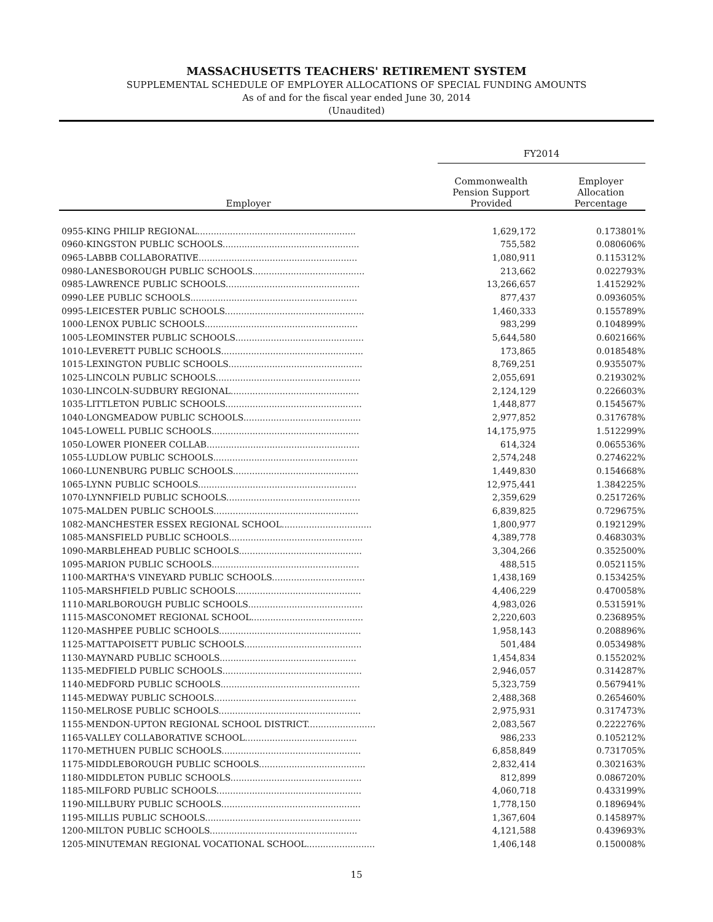MASSACHUSETTS TEACHERS' RETIREMENT SYSTEM
SUPPLEMENTAL SCHEDULE OF EMPLOYER ALLOCATIONS OF SPECIAL FUNDING AMOUNTS
As of and for the fiscal year ended June 30, 2014
(Unaudited)
| | FY2014 | |
| --- | --- | --- |
| Employer | Commonwealth Pension Support Provided | Employer Allocation Percentage |
| 0955-KING PHILIP REGIONAL.......................................................... | 1,629,172 | 0.173801% |
| 0960-KINGSTON PUBLIC SCHOOLS.................................................. | 755,582 | 0.080606% |
| 0965-LABBB COLLABORATIVE.......................................................... | 1,080,911 | 0.115312% |
| 0980-LANESBOROUGH PUBLIC SCHOOLS......................................... | 213,662 | 0.022793% |
| 0985-LAWRENCE PUBLIC SCHOOLS................................................. | 13,266,657 | 1.415292% |
| 0990-LEE PUBLIC SCHOOLS............................................................. | 877,437 | 0.093605% |
| 0995-LEICESTER PUBLIC SCHOOLS................................................... | 1,460,333 | 0.155789% |
| 1000-LENOX PUBLIC SCHOOLS........................................................ | 983,299 | 0.104899% |
| 1005-LEOMINSTER PUBLIC SCHOOLS............................................... | 5,644,580 | 0.602166% |
| 1010-LEVERETT PUBLIC SCHOOLS.................................................... | 173,865 | 0.018548% |
| 1015-LEXINGTON PUBLIC SCHOOLS................................................. | 8,769,251 | 0.935507% |
| 1025-LINCOLN PUBLIC SCHOOLS..................................................... | 2,055,691 | 0.219302% |
| 1030-LINCOLN-SUDBURY REGIONAL............................................... | 2,124,129 | 0.226603% |
| 1035-LITTLETON PUBLIC SCHOOLS.................................................. | 1,448,877 | 0.154567% |
| 1040-LONGMEADOW PUBLIC SCHOOLS........................................... | 2,977,852 | 0.317678% |
| 1045-LOWELL PUBLIC SCHOOLS...................................................... | 14,175,975 | 1.512299% |
| 1050-LOWER PIONEER COLLAB........................................................ | 614,324 | 0.065536% |
| 1055-LUDLOW PUBLIC SCHOOLS..................................................... | 2,574,248 | 0.274622% |
| 1060-LUNENBURG PUBLIC SCHOOLS.............................................. | 1,449,830 | 0.154668% |
| 1065-LYNN PUBLIC SCHOOLS.......................................................... | 12,975,441 | 1.384225% |
| 1070-LYNNFIELD PUBLIC SCHOOLS................................................. | 2,359,629 | 0.251726% |
| 1075-MALDEN PUBLIC SCHOOLS..................................................... | 6,839,825 | 0.729675% |
| 1082-MANCHESTER ESSEX REGIONAL SCHOOL................................. | 1,800,977 | 0.192129% |
| 1085-MANSFIELD PUBLIC SCHOOLS................................................. | 4,389,778 | 0.468303% |
| 1090-MARBLEHEAD PUBLIC SCHOOLS............................................. | 3,304,266 | 0.352500% |
| 1095-MARION PUBLIC SCHOOLS...................................................... | 488,515 | 0.052115% |
| 1100-MARTHA'S VINEYARD PUBLIC SCHOOLS.................................. | 1,438,169 | 0.153425% |
| 1105-MARSHFIELD PUBLIC SCHOOLS.............................................. | 4,406,229 | 0.470058% |
| 1110-MARLBOROUGH PUBLIC SCHOOLS.......................................... | 4,983,026 | 0.531591% |
| 1115-MASCONOMET REGIONAL SCHOOL......................................... | 2,220,603 | 0.236895% |
| 1120-MASHPEE PUBLIC SCHOOLS.................................................... | 1,958,143 | 0.208896% |
| 1125-MATTAPOISETT PUBLIC SCHOOLS........................................... | 501,484 | 0.053498% |
| 1130-MAYNARD PUBLIC SCHOOLS.................................................. | 1,454,834 | 0.155202% |
| 1135-MEDFIELD PUBLIC SCHOOLS................................................... | 2,946,057 | 0.314287% |
| 1140-MEDFORD PUBLIC SCHOOLS................................................... | 5,323,759 | 0.567941% |
| 1145-MEDWAY PUBLIC SCHOOLS.................................................... | 2,488,368 | 0.265460% |
| 1150-MELROSE PUBLIC SCHOOLS.................................................... | 2,975,931 | 0.317473% |
| 1155-MENDON-UPTON REGIONAL SCHOOL DISTRICT......................... | 2,083,567 | 0.222276% |
| 1165-VALLEY COLLABORATIVE SCHOOL......................................... | 986,233 | 0.105212% |
| 1170-METHUEN PUBLIC SCHOOLS................................................... | 6,858,849 | 0.731705% |
| 1175-MIDDLEBOROUGH PUBLIC SCHOOLS....................................... | 2,832,414 | 0.302163% |
| 1180-MIDDLETON PUBLIC SCHOOLS................................................ | 812,899 | 0.086720% |
| 1185-MILFORD PUBLIC SCHOOLS..................................................... | 4,060,718 | 0.433199% |
| 1190-MILLBURY PUBLIC SCHOOLS................................................... | 1,778,150 | 0.189694% |
| 1195-MILLIS PUBLIC SCHOOLS......................................................... | 1,367,604 | 0.145897% |
| 1200-MILTON PUBLIC SCHOOLS...................................................... | 4,121,588 | 0.439693% |
| 1205-MINUTEMAN REGIONAL VOCATIONAL SCHOOL......................... | 1,406,148 | 0.150008% |
15